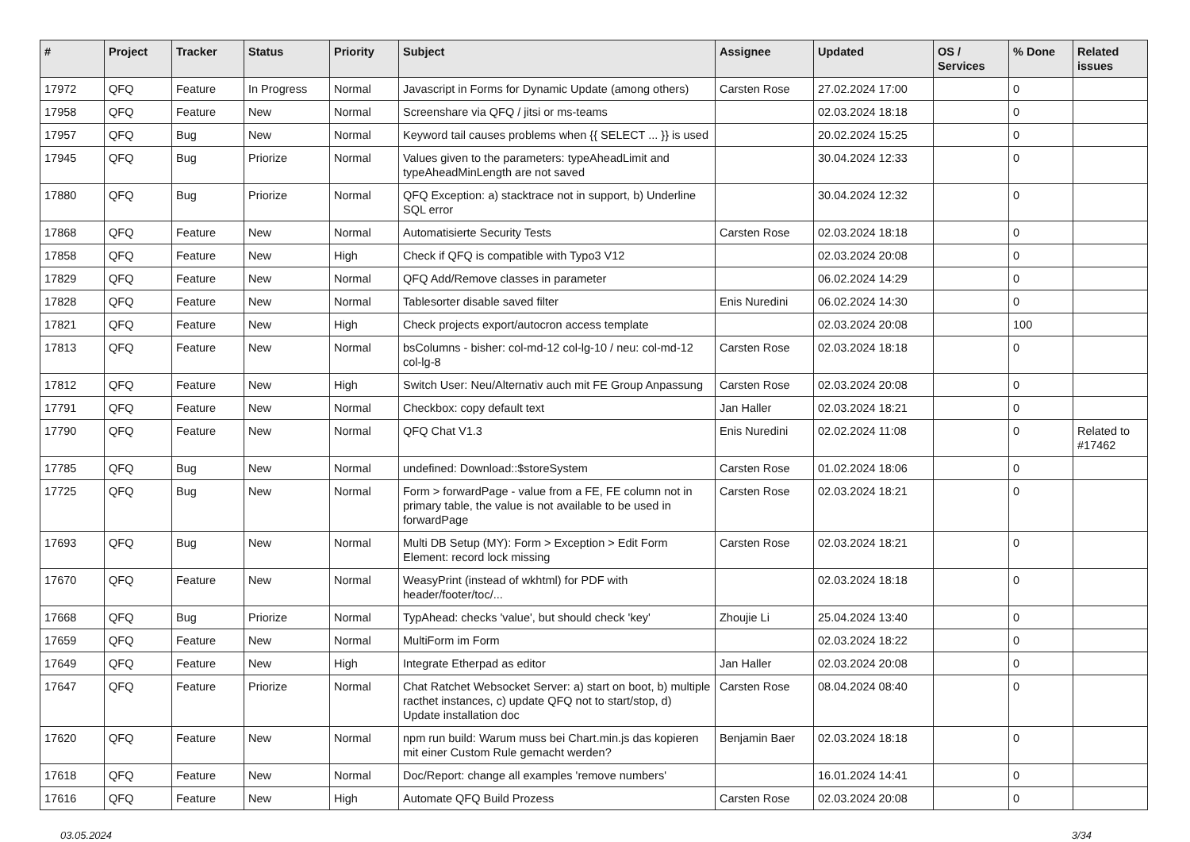| # | Project | Tracker | Status | Priority | Subject | Assignee | Updated | OS / Services | % Done | Related issues |
| --- | --- | --- | --- | --- | --- | --- | --- | --- | --- | --- |
| 17972 | QFQ | Feature | In Progress | Normal | Javascript in Forms for Dynamic Update (among others) | Carsten Rose | 27.02.2024 17:00 | | 0 | |
| 17958 | QFQ | Feature | New | Normal | Screenshare via QFQ / jitsi or ms-teams | | 02.03.2024 18:18 | | 0 | |
| 17957 | QFQ | Bug | New | Normal | Keyword tail causes problems when {{ SELECT ... }} is used | | 20.02.2024 15:25 | | 0 | |
| 17945 | QFQ | Bug | Priorize | Normal | Values given to the parameters: typeAheadLimit and typeAheadMinLength are not saved | | 30.04.2024 12:33 | | 0 | |
| 17880 | QFQ | Bug | Priorize | Normal | QFQ Exception: a) stacktrace not in support, b) Underline SQL error | | 30.04.2024 12:32 | | 0 | |
| 17868 | QFQ | Feature | New | Normal | Automatisierte Security Tests | Carsten Rose | 02.03.2024 18:18 | | 0 | |
| 17858 | QFQ | Feature | New | High | Check if QFQ is compatible with Typo3 V12 | | 02.03.2024 20:08 | | 0 | |
| 17829 | QFQ | Feature | New | Normal | QFQ Add/Remove classes in parameter | | 06.02.2024 14:29 | | 0 | |
| 17828 | QFQ | Feature | New | Normal | Tablesorter disable saved filter | Enis Nuredini | 06.02.2024 14:30 | | 0 | |
| 17821 | QFQ | Feature | New | High | Check projects export/autocron access template | | 02.03.2024 20:08 | | 100 | |
| 17813 | QFQ | Feature | New | Normal | bsColumns - bisher: col-md-12 col-lg-10 / neu: col-md-12 col-lg-8 | Carsten Rose | 02.03.2024 18:18 | | 0 | |
| 17812 | QFQ | Feature | New | High | Switch User: Neu/Alternativ auch mit FE Group Anpassung | Carsten Rose | 02.03.2024 20:08 | | 0 | |
| 17791 | QFQ | Feature | New | Normal | Checkbox: copy default text | Jan Haller | 02.03.2024 18:21 | | 0 | |
| 17790 | QFQ | Feature | New | Normal | QFQ Chat V1.3 | Enis Nuredini | 02.02.2024 11:08 | | 0 | Related to #17462 |
| 17785 | QFQ | Bug | New | Normal | undefined: Download::$storeSystem | Carsten Rose | 01.02.2024 18:06 | | 0 | |
| 17725 | QFQ | Bug | New | Normal | Form > forwardPage - value from a FE, FE column not in primary table, the value is not available to be used in forwardPage | Carsten Rose | 02.03.2024 18:21 | | 0 | |
| 17693 | QFQ | Bug | New | Normal | Multi DB Setup (MY): Form > Exception > Edit Form Element: record lock missing | Carsten Rose | 02.03.2024 18:21 | | 0 | |
| 17670 | QFQ | Feature | New | Normal | WeasyPrint (instead of wkhtml) for PDF with header/footer/toc/... | | 02.03.2024 18:18 | | 0 | |
| 17668 | QFQ | Bug | Priorize | Normal | TypAhead: checks 'value', but should check 'key' | Zhoujie Li | 25.04.2024 13:40 | | 0 | |
| 17659 | QFQ | Feature | New | Normal | MultiForm im Form | | 02.03.2024 18:22 | | 0 | |
| 17649 | QFQ | Feature | New | High | Integrate Etherpad as editor | Jan Haller | 02.03.2024 20:08 | | 0 | |
| 17647 | QFQ | Feature | Priorize | Normal | Chat Ratchet Websocket Server: a) start on boot, b) multiple racthet instances, c) update QFQ not to start/stop, d) Update installation doc | Carsten Rose | 08.04.2024 08:40 | | 0 | |
| 17620 | QFQ | Feature | New | Normal | npm run build: Warum muss bei Chart.min.js das kopieren mit einer Custom Rule gemacht werden? | Benjamin Baer | 02.03.2024 18:18 | | 0 | |
| 17618 | QFQ | Feature | New | Normal | Doc/Report: change all examples 'remove numbers' | | 16.01.2024 14:41 | | 0 | |
| 17616 | QFQ | Feature | New | High | Automate QFQ Build Prozess | Carsten Rose | 02.03.2024 20:08 | | 0 | |
03.05.2024 3/34